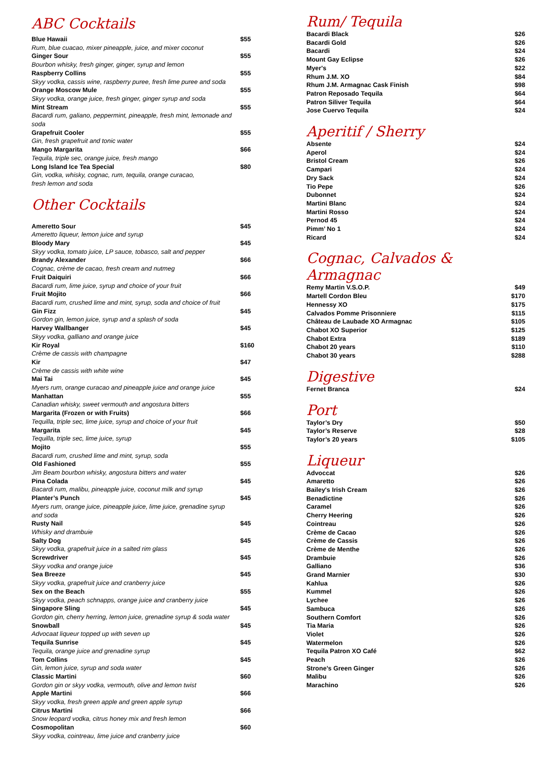ABC Cocktails
Blue Hawaii $55
Rum, blue cuacao, mixer pineapple, juice, and mixer coconut
Ginger Sour $55
Bourbon whisky, fresh ginger, ginger, syrup and lemon
Raspberry Collins $55
Skyy vodka, cassis wine, raspberry puree, fresh lime puree and soda
Orange Moscow Mule $55
Skyy vodka, orange juice, fresh ginger, ginger syrup and soda
Mint Stream $55
Bacardi rum, galiano, peppermint, pineapple, fresh mint, lemonade and soda
Grapefruit Cooler $55
Gin, fresh grapefruit and tonic water
Mango Margarita $66
Tequila, triple sec, orange juice, fresh mango
Long Island Ice Tea Special $80
Gin, vodka, whisky, cognac, rum, tequila, orange curacao,
fresh lemon and soda
Other Cocktails
Ameretto Sour $45
Ameretto liqueur, lemon juice and syrup
Bloody Mary $45
Skyy vodka, tomato juice, LP sauce, tobasco, salt and pepper
Brandy Alexander $66
Cognac, crème de cacao, fresh cream and nutmeg
Fruit Daiquiri $66
Bacardi rum, lime juice, syrup and choice of your fruit
Fruit Mojito $66
Bacardi rum, crushed lime and mint, syrup, soda and choice of fruit
Gin Fizz $45
Gordon gin, lemon juice, syrup and a splash of soda
Harvey Wallbanger $45
Skyy vodka, galliano and orange juice
Kir Royal $160
Crème de cassis with champagne
Kir $47
Crème de cassis with white wine
Mai Tai $45
Myers rum, orange curacao and pineapple juice and orange juice
Manhattan $55
Canadian whisky, sweet vermouth and angostura bitters
Margarita (Frozen or with Fruits) $66
Tequilla, triple sec, lime juice, syrup and choice of your fruit
Margarita $45
Tequilla, triple sec, lime juice, syrup
Mojito $55
Bacardi rum, crushed lime and mint, syrup, soda
Old Fashioned $55
Jim Beam bourbon whisky, angostura bitters and water
Pina Colada $45
Bacardi rum, malibu, pineapple juice, coconut milk and syrup
Planter’s Punch $45
Myers rum, orange juice, pineapple juice, lime juice, grenadine syrup and soda
Rusty Nail $45
Whisky and drambuie
Salty Dog $45
Skyy vodka, grapefruit juice in a salted rim glass
Screwdriver $45
Skyy vodka and orange juice
Sea Breeze $45
Skyy vodka, grapefruit juice and cranberry juice
Sex on the Beach $55
Skyy vodka, peach schnapps, orange juice and cranberry juice
Singapore Sling $45
Gordon gin, cherry herring, lemon juice, grenadine syrup & soda water
Snowball $45
Advocaat liqueur topped up with seven up
Tequila Sunrise $45
Tequila, orange juice and grenadine syrup
Tom Collins $45
Gin, lemon juice, syrup and soda water
Classic Martini $60
Gordon gin or skyy vodka, vermouth, olive and lemon twist
Apple Martini $66
Skyy vodka, fresh green apple and green apple syrup
Citrus Martini $66
Snow leopard vodka, citrus honey mix and fresh lemon
Cosmopolitan $60
Skyy vodka, cointreau, lime juice and cranberry juice
Rum/ Tequila
Bacardi Black $26
Bacardi Gold $26
Bacardi $24
Mount Gay Eclipse $26
Myer's $22
Rhum J.M. XO $84
Rhum J.M. Armagnac Cask Finish $98
Patron Reposado Tequila $64
Patron Siliver Tequila $64
Jose Cuervo Tequila $24
Aperitif / Sherry
Absente $24
Aperol $24
Bristol Cream $26
Campari $24
Dry Sack $24
Tio Pepe $26
Dubonnet $24
Martini Blanc $24
Martini Rosso $24
Pernod 45 $24
Pimm’ No 1 $24
Ricard $24
Cognac, Calvados & Armagnac
Remy Martin V.S.O.P. $49
Martell Cordon Bleu $170
Hennessy XO $175
Calvados Pomme Prisonniere $115
Château de Laubade XO Armagnac $105
Chabot XO Superior $125
Chabot Extra $189
Chabot 20 years $110
Chabot 30 years $288
Digestive
Fernet Branca $24
Port
Taylor’s Dry $50
Taylor’s Reserve $28
Taylor’s 20 years $105
Liqueur
Advoccat $26
Amaretto $26
Bailey's Irish Cream $26
Benadictine $26
Caramel $26
Cherry Heering $26
Cointreau $26
Crème de Cacao $26
Crème de Cassis $26
Crème de Menthe $26
Drambuie $26
Galliano $36
Grand Marnier $30
Kahlua $26
Kummel $26
Lychee $26
Sambuca $26
Southern Comfort $26
Tia Maria $26
Violet $26
Watermelon $26
Tequila Patron XO Café $62
Peach $26
Strone’s Green Ginger $26
Malibu $26
Marachino $26